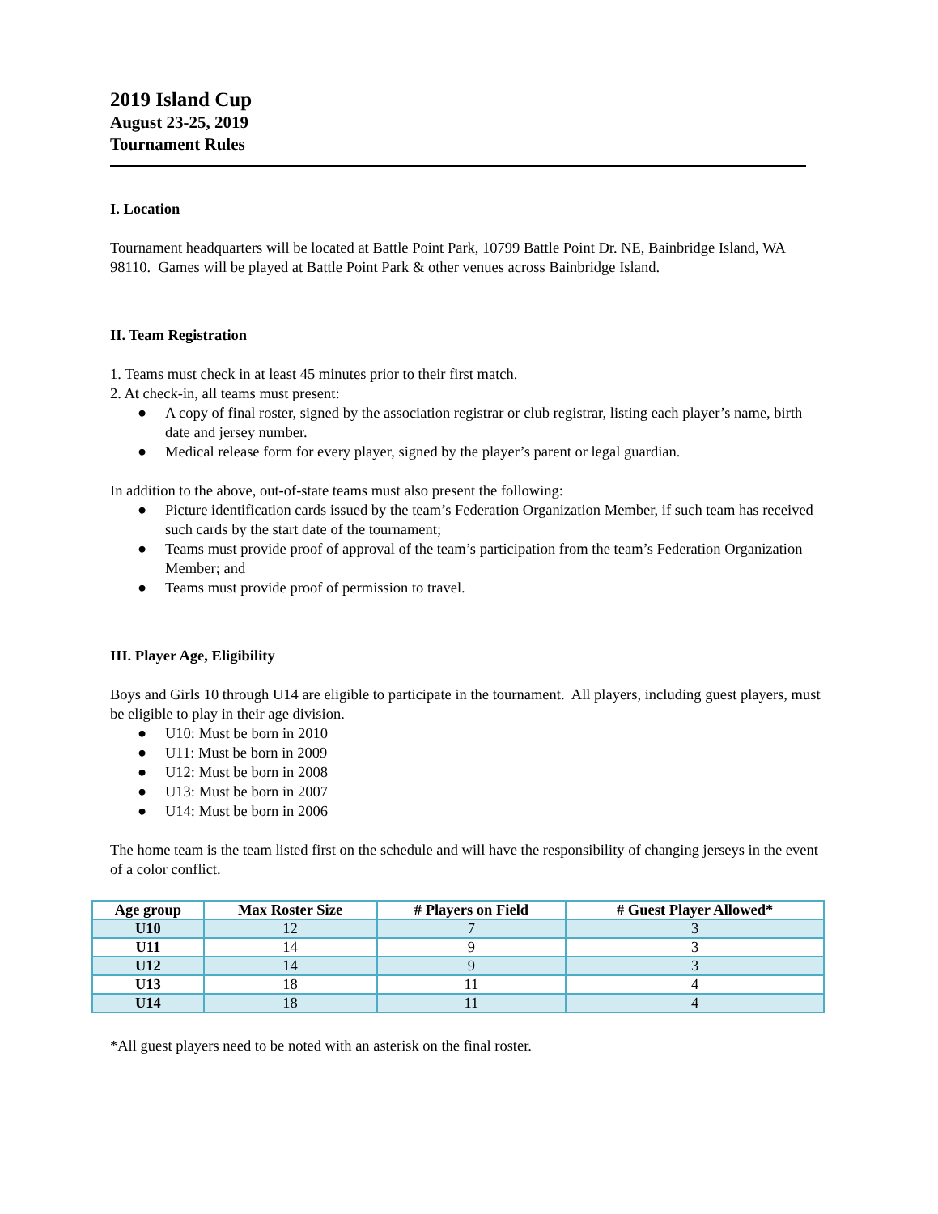2019 Island Cup
August 23-25, 2019
Tournament Rules
I. Location
Tournament headquarters will be located at Battle Point Park, 10799 Battle Point Dr. NE, Bainbridge Island, WA 98110. Games will be played at Battle Point Park & other venues across Bainbridge Island.
II. Team Registration
1. Teams must check in at least 45 minutes prior to their first match.
2. At check-in, all teams must present:
● A copy of final roster, signed by the association registrar or club registrar, listing each player’s name, birth date and jersey number.
● Medical release form for every player, signed by the player’s parent or legal guardian.
In addition to the above, out-of-state teams must also present the following:
● Picture identification cards issued by the team’s Federation Organization Member, if such team has received such cards by the start date of the tournament;
● Teams must provide proof of approval of the team’s participation from the team’s Federation Organization Member; and
● Teams must provide proof of permission to travel.
III. Player Age, Eligibility
Boys and Girls 10 through U14 are eligible to participate in the tournament. All players, including guest players, must be eligible to play in their age division.
● U10: Must be born in 2010
● U11: Must be born in 2009
● U12: Must be born in 2008
● U13: Must be born in 2007
● U14: Must be born in 2006
The home team is the team listed first on the schedule and will have the responsibility of changing jerseys in the event of a color conflict.
| Age group | Max Roster Size | # Players on Field | # Guest Player Allowed* |
| --- | --- | --- | --- |
| U10 | 12 | 7 | 3 |
| U11 | 14 | 9 | 3 |
| U12 | 14 | 9 | 3 |
| U13 | 18 | 11 | 4 |
| U14 | 18 | 11 | 4 |
*All guest players need to be noted with an asterisk on the final roster.